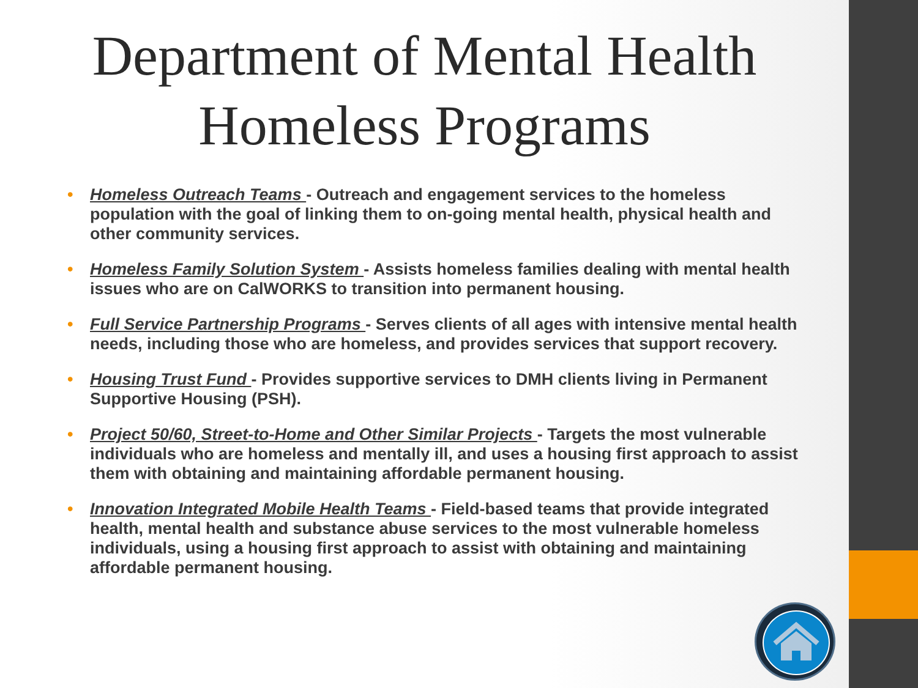Department of Mental Health
Homeless Programs
• Homeless Outreach Teams - Outreach and engagement services to the homeless population with the goal of linking them to on-going mental health, physical health and other community services.
• Homeless Family Solution System - Assists homeless families dealing with mental health issues who are on CalWORKS to transition into permanent housing.
• Full Service Partnership Programs - Serves clients of all ages with intensive mental health needs, including those who are homeless, and provides services that support recovery.
• Housing Trust Fund - Provides supportive services to DMH clients living in Permanent Supportive Housing (PSH).
• Project 50/60, Street-to-Home and Other Similar Projects - Targets the most vulnerable individuals who are homeless and mentally ill, and uses a housing first approach to assist them with obtaining and maintaining affordable permanent housing.
• Innovation Integrated Mobile Health Teams - Field-based teams that provide integrated health, mental health and substance abuse services to the most vulnerable homeless individuals, using a housing first approach to assist with obtaining and maintaining affordable permanent housing.